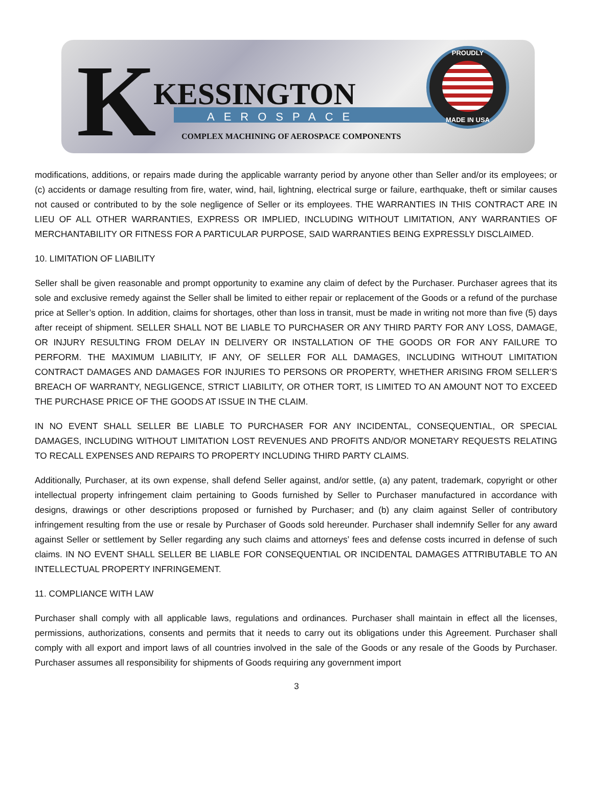K KESSINGTON
AEROSPACE
COMPLEX MACHINING OF AEROSPACE COMPONENTS
PROUDLY
MADE IN USA
modifications, additions, or repairs made during the applicable warranty period by anyone other than Seller and/or its employees; or (c) accidents or damage resulting from fire, water, wind, hail, lightning, electrical surge or failure, earthquake, theft or similar causes not caused or contributed to by the sole negligence of Seller or its employees. THE WARRANTIES IN THIS CONTRACT ARE IN LIEU OF ALL OTHER WARRANTIES, EXPRESS OR IMPLIED, INCLUDING WITHOUT LIMITATION, ANY WARRANTIES OF MERCHANTABILITY OR FITNESS FOR A PARTICULAR PURPOSE, SAID WARRANTIES BEING EXPRESSLY DISCLAIMED.
10. LIMITATION OF LIABILITY
Seller shall be given reasonable and prompt opportunity to examine any claim of defect by the Purchaser. Purchaser agrees that its sole and exclusive remedy against the Seller shall be limited to either repair or replacement of the Goods or a refund of the purchase price at Seller’s option. In addition, claims for shortages, other than loss in transit, must be made in writing not more than five (5) days after receipt of shipment. SELLER SHALL NOT BE LIABLE TO PURCHASER OR ANY THIRD PARTY FOR ANY LOSS, DAMAGE, OR INJURY RESULTING FROM DELAY IN DELIVERY OR INSTALLATION OF THE GOODS OR FOR ANY FAILURE TO PERFORM. THE MAXIMUM LIABILITY, IF ANY, OF SELLER FOR ALL DAMAGES, INCLUDING WITHOUT LIMITATION CONTRACT DAMAGES AND DAMAGES FOR INJURIES TO PERSONS OR PROPERTY, WHETHER ARISING FROM SELLER’S BREACH OF WARRANTY, NEGLIGENCE, STRICT LIABILITY, OR OTHER TORT, IS LIMITED TO AN AMOUNT NOT TO EXCEED THE PURCHASE PRICE OF THE GOODS AT ISSUE IN THE CLAIM.
IN NO EVENT SHALL SELLER BE LIABLE TO PURCHASER FOR ANY INCIDENTAL, CONSEQUENTIAL, OR SPECIAL DAMAGES, INCLUDING WITHOUT LIMITATION LOST REVENUES AND PROFITS AND/OR MONETARY REQUESTS RELATING TO RECALL EXPENSES AND REPAIRS TO PROPERTY INCLUDING THIRD PARTY CLAIMS.
Additionally, Purchaser, at its own expense, shall defend Seller against, and/or settle, (a) any patent, trademark, copyright or other intellectual property infringement claim pertaining to Goods furnished by Seller to Purchaser manufactured in accordance with designs, drawings or other descriptions proposed or furnished by Purchaser; and (b) any claim against Seller of contributory infringement resulting from the use or resale by Purchaser of Goods sold hereunder. Purchaser shall indemnify Seller for any award against Seller or settlement by Seller regarding any such claims and attorneys’ fees and defense costs incurred in defense of such claims. IN NO EVENT SHALL SELLER BE LIABLE FOR CONSEQUENTIAL OR INCIDENTAL DAMAGES ATTRIBUTABLE TO AN INTELLECTUAL PROPERTY INFRINGEMENT.
11. COMPLIANCE WITH LAW
Purchaser shall comply with all applicable laws, regulations and ordinances. Purchaser shall maintain in effect all the licenses, permissions, authorizations, consents and permits that it needs to carry out its obligations under this Agreement. Purchaser shall comply with all export and import laws of all countries involved in the sale of the Goods or any resale of the Goods by Purchaser. Purchaser assumes all responsibility for shipments of Goods requiring any government import
3